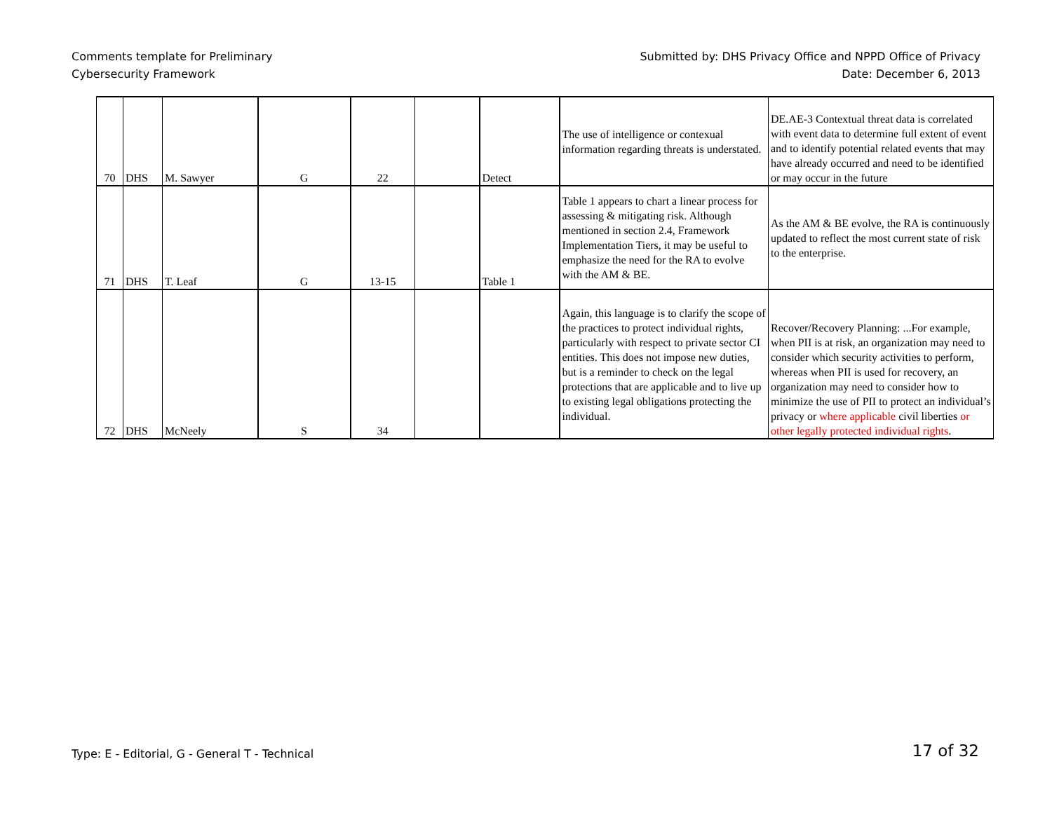Comments template for Preliminary
Cybersecurity Framework
Submitted by: DHS Privacy Office and NPPD Office of Privacy
Date: December 6, 2013
| 70 | DHS | M. Sawyer | G | 22 | | Detect | The use of intelligence or contexual information regarding threats is understated. | DE.AE-3 Contextual threat data is correlated with event data to determine full extent of event and to identify potential related events that may have already occurred and need to be identified or may occur in the future |
| 71 | DHS | T. Leaf | G | 13-15 | | Table 1 | Table 1 appears to chart a linear process for assessing & mitigating risk. Although mentioned in section 2.4, Framework Implementation Tiers, it may be useful to emphasize the need for the RA to evolve with the AM & BE. | As the AM & BE evolve, the RA is continuously updated to reflect the most current state of risk to the enterprise. |
| 72 | DHS | McNeely | S | 34 | | | Again, this language is to clarify the scope of the practices to protect individual rights, particularly with respect to private sector CI entities. This does not impose new duties, but is a reminder to check on the legal protections that are applicable and to live up to existing legal obligations protecting the individual. | Recover/Recovery Planning: ...For example, when PII is at risk, an organization may need to consider which security activities to perform, whereas when PII is used for recovery, an organization may need to consider how to minimize the use of PII to protect an individual’s privacy or where applicable civil liberties or other legally protected individual rights . |
Type: E - Editorial, G - General T - Technical
17 of 32